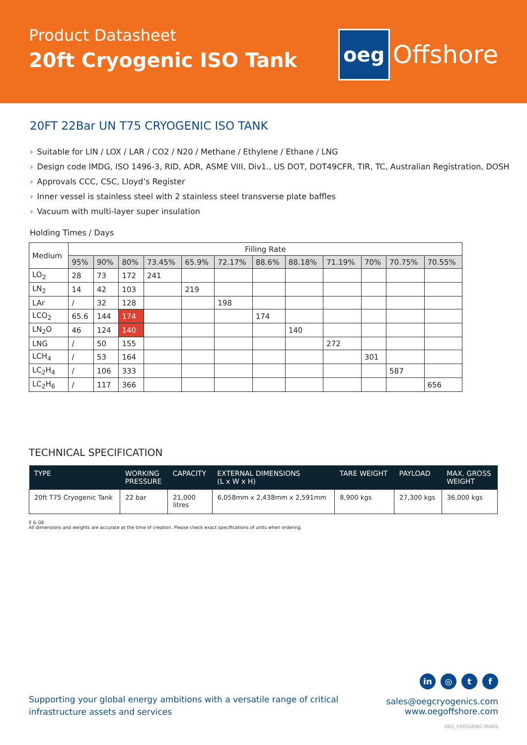Product Datasheet
20ft Cryogenic ISO Tank
oeg
Offshore
20FT 22Bar UN T75 CRYOGENIC ISO TANK
› Suitable for LIN / LOX / LAR / CO2 / N20 / Methane / Ethylene / Ethane / LNG
› Design code IMDG, ISO 1496-3, RID, ADR, ASME VIII, Div1., US DOT, DOT49CFR, TIR, TC, Australian Registration, DOSH
› Approvals CCC, CSC, Lloyd’s Register
› Inner vessel is stainless steel with 2 stainless steel transverse plate baffles
› Vacuum with multi-layer super insulation
Holding Times / Days
| Medium | Filling Rate | | | | | | | | | | | |
| --- | --- | --- | --- | --- | --- | --- | --- | --- | --- | --- | --- | --- |
| | 95% | 90% | 80% | 73.45% | 65.9% | 72.17% | 88.6% | 88.18% | 71.19% | 70% | 70.75% | 70.55% |
| LO<sub>2</sub> | 28 | 73 | 172 | 241 | | | | | | | | |
| LN<sub>2</sub> | 14 | 42 | 103 | | 219 | | | | | | | |
| LAr | / | 32 | 128 | | | 198 | | | | | | |
| LCO<sub>2</sub> | 65.6 | 144 | 174 | | | | 174 | | | | | |
| LN<sub>2</sub>O | 46 | 124 | 140 | | | | | 140 | | | | |
| LNG | / | 50 | 155 | | | | | | 272 | | | |
| LCH<sub>4</sub> | / | 53 | 164 | | | | | | | 301 | | |
| LC<sub>2</sub>H<sub>4</sub> | / | 106 | 333 | | | | | | | | 587 | |
| LC<sub>2</sub>H<sub>6</sub> | / | 117 | 366 | | | | | | | | | 656 |
TECHNICAL SPECIFICATION
| TYPE | WORKING PRESSURE | CAPACITY | EXTERNAL DIMENSIONS (L x W x H) | TARE WEIGHT | PAYLOAD | MAX. GROSS WEIGHT |
| --- | --- | --- | --- | --- | --- | --- |
| 20ft T75 Cryogenic Tank | 22 bar | 21,000 litres | 6,058mm x 2,438mm x 2,591mm | 8,900 kgs | 27,300 kgs | 36,000 kgs |
E & OE
All dimensions and weights are accurate at the time of creation. Please check exact specifications of units when ordering.
Supporting your global energy ambitions with a versatile range of critical
infrastructure assets and services
in ◎ t f
sales@oegcryogenics.com
www.oegoffshore.com
OEG_CRYOGENIC-TANKS